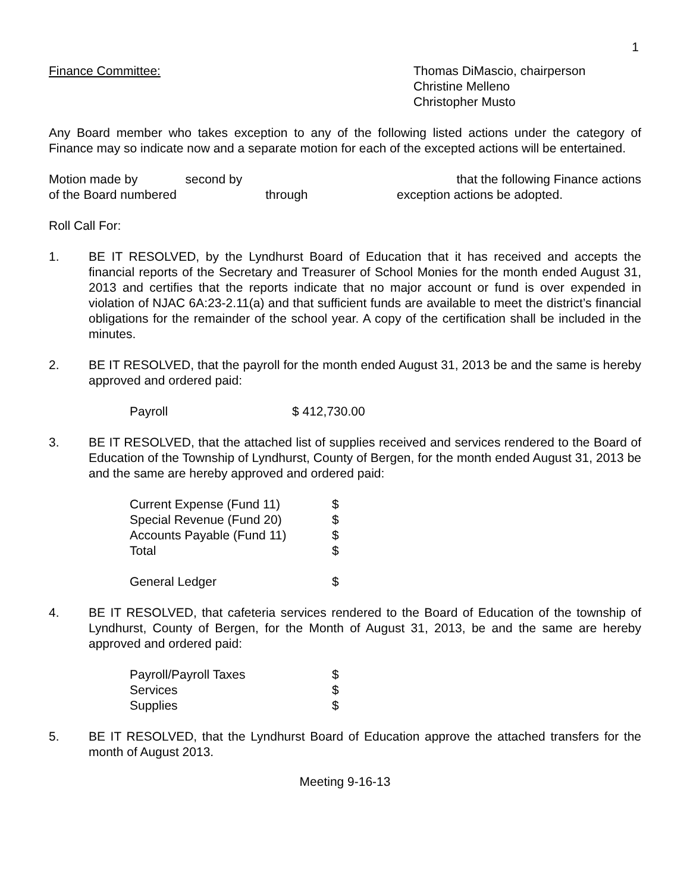1
Finance Committee: Thomas DiMascio, chairperson
Christine Melleno
Christopher Musto
Any Board member who takes exception to any of the following listed actions under the category of Finance may so indicate now and a separate motion for each of the excepted actions will be entertained.
Motion made by second by that the following Finance actions
of the Board numbered through exception actions be adopted.
Roll Call For:
1. BE IT RESOLVED, by the Lyndhurst Board of Education that it has received and accepts the financial reports of the Secretary and Treasurer of School Monies for the month ended August 31, 2013 and certifies that the reports indicate that no major account or fund is over expended in violation of NJAC 6A:23-2.11(a) and that sufficient funds are available to meet the district’s financial obligations for the remainder of the school year. A copy of the certification shall be included in the minutes.
2. BE IT RESOLVED, that the payroll for the month ended August 31, 2013 be and the same is hereby approved and ordered paid:
| Payroll | $ 412,730.00 |
3. BE IT RESOLVED, that the attached list of supplies received and services rendered to the Board of Education of the Township of Lyndhurst, County of Bergen, for the month ended August 31, 2013 be and the same are hereby approved and ordered paid:
| Current Expense (Fund 11) | $ |
| Special Revenue (Fund 20) | $ |
| Accounts Payable (Fund 11) | $ |
| Total | $ |
| General Ledger | $ |
4. BE IT RESOLVED, that cafeteria services rendered to the Board of Education of the township of Lyndhurst, County of Bergen, for the Month of August 31, 2013, be and the same are hereby approved and ordered paid:
| Payroll/Payroll Taxes | $ |
| Services | $ |
| Supplies | $ |
5. BE IT RESOLVED, that the Lyndhurst Board of Education approve the attached transfers for the month of August 2013.
Meeting 9-16-13